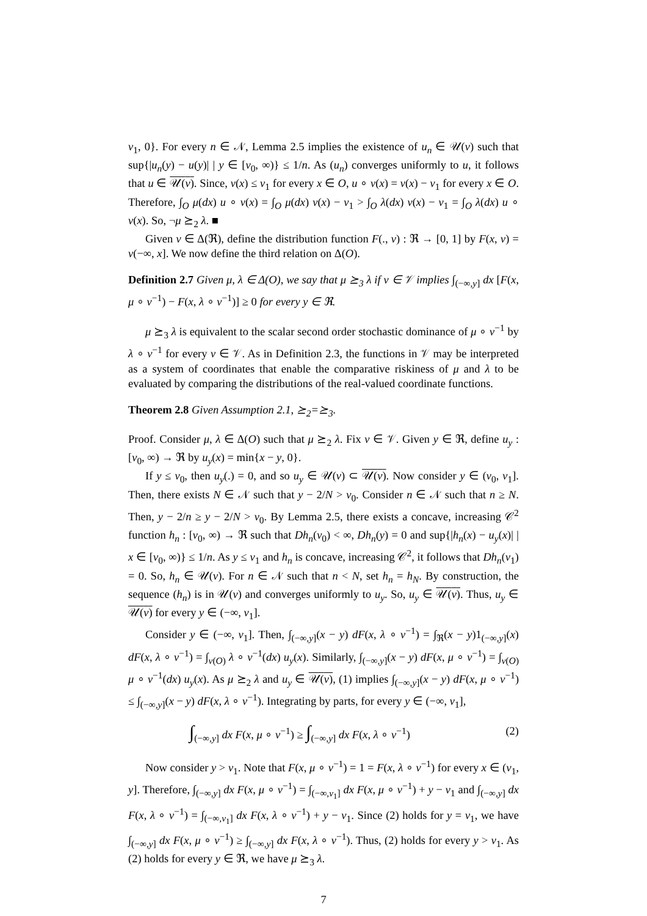v<sub>1</sub>, 0}. For every n ∈ 𝒩, Lemma 2.5 implies the existence of u<sub>n</sub> ∈ 𝒰(v) such that sup{|u<sub>n</sub>(y) − u(y)| | y ∈ [v<sub>0</sub>, ∞)} ≤ 1/n. As (u<sub>n</sub>) converges uniformly to u, it follows that u ∈ 𝒰(v). Since, v(x) ≤ v<sub>1</sub> for every x ∈ O, u ∘ v(x) = v(x) − v<sub>1</sub> for every x ∈ O. Therefore, ∫<sub>O</sub> μ(dx) u ∘ v(x) = ∫<sub>O</sub> μ(dx) v(x) − v<sub>1</sub> > ∫<sub>O</sub> λ(dx) v(x) − v<sub>1</sub> = ∫<sub>O</sub> λ(dx) u ∘ v(x). So, ¬μ ⪰<sub>2</sub> λ. ■
Given ν ∈ Δ(ℜ), define the distribution function F(., ν) : ℜ → [0, 1] by F(x, ν) = ν(−∞, x]. We now define the third relation on Δ(O).
Definition 2.7 Given μ, λ ∈ Δ(O), we say that μ ⪰<sub>3</sub> λ if v ∈ 𝒱 implies ∫<sub>(−∞,y]</sub> dx [F(x, μ ∘ v<sup>−1</sup>) − F(x, λ ∘ v<sup>−1</sup>)] ≥ 0 for every y ∈ ℜ.
μ ⪰<sub>3</sub> λ is equivalent to the scalar second order stochastic dominance of μ ∘ v<sup>−1</sup> by λ ∘ v<sup>−1</sup> for every v ∈ 𝒱. As in Definition 2.3, the functions in 𝒱 may be interpreted as a system of coordinates that enable the comparative riskiness of μ and λ to be evaluated by comparing the distributions of the real-valued coordinate functions.
Theorem 2.8 Given Assumption 2.1, ⪰<sub>2</sub>=⪰<sub>3</sub>.
Proof. Consider μ, λ ∈ Δ(O) such that μ ⪰<sub>2</sub> λ. Fix v ∈ 𝒱. Given y ∈ ℜ, define u<sub>y</sub> : [v<sub>0</sub>, ∞) → ℜ by u<sub>y</sub>(x) = min{x − y, 0}.
If y ≤ v<sub>0</sub>, then u<sub>y</sub>(.) = 0, and so u<sub>y</sub> ∈ 𝒰(v) ⊂ 𝒰(v). Now consider y ∈ (v<sub>0</sub>, v<sub>1</sub>]. Then, there exists N ∈ 𝒩 such that y − 2/N > v<sub>0</sub>. Consider n ∈ 𝒩 such that n ≥ N. Then, y − 2/n ≥ y − 2/N > v<sub>0</sub>. By Lemma 2.5, there exists a concave, increasing 𝒞<sup>2</sup> function h<sub>n</sub> : [v<sub>0</sub>, ∞) → ℜ such that Dh<sub>n</sub>(v<sub>0</sub>) < ∞, Dh<sub>n</sub>(y) = 0 and sup{|h<sub>n</sub>(x) − u<sub>y</sub>(x)| | x ∈ [v<sub>0</sub>, ∞)} ≤ 1/n. As y ≤ v<sub>1</sub> and h<sub>n</sub> is concave, increasing 𝒞<sup>2</sup>, it follows that Dh<sub>n</sub>(v<sub>1</sub>) = 0. So, h<sub>n</sub> ∈ 𝒰(v). For n ∈ 𝒩 such that n < N, set h<sub>n</sub> = h<sub>N</sub>. By construction, the sequence (h<sub>n</sub>) is in 𝒰(v) and converges uniformly to u<sub>y</sub>. So, u<sub>y</sub> ∈ 𝒰(v). Thus, u<sub>y</sub> ∈ 𝒰(v) for every y ∈ (−∞, v<sub>1</sub>].
Consider y ∈ (−∞, v<sub>1</sub>]. Then, ∫<sub>(−∞,y]</sub>(x − y) dF(x, λ ∘ v<sup>−1</sup>) = ∫<sub>ℜ</sub>(x − y)1<sub>(−∞,y]</sub>(x) dF(x, λ ∘ v<sup>−1</sup>) = ∫<sub>v(O)</sub> λ ∘ v<sup>−1</sup>(dx) u<sub>y</sub>(x). Similarly, ∫<sub>(−∞,y]</sub>(x − y) dF(x, μ ∘ v<sup>−1</sup>) = ∫<sub>v(O)</sub> μ ∘ v<sup>−1</sup>(dx) u<sub>y</sub>(x). As μ ⪰<sub>2</sub> λ and u<sub>y</sub> ∈ 𝒰(v), (1) implies ∫<sub>(−∞,y]</sub>(x − y) dF(x, μ ∘ v<sup>−1</sup>) ≤ ∫<sub>(−∞,y]</sub>(x − y) dF(x, λ ∘ v<sup>−1</sup>). Integrating by parts, for every y ∈ (−∞, v<sub>1</sub>],
∫<sub>(−∞,y]</sub> dx F(x, μ ∘ v<sup>−1</sup>) ≥ ∫<sub>(−∞,y]</sub> dx F(x, λ ∘ v<sup>−1</sup>) (2)
Now consider y > v<sub>1</sub>. Note that F(x, μ ∘ v<sup>−1</sup>) = 1 = F(x, λ ∘ v<sup>−1</sup>) for every x ∈ (v<sub>1</sub>, y]. Therefore, ∫<sub>(−∞,y]</sub> dx F(x, μ ∘ v<sup>−1</sup>) = ∫<sub>(−∞,v<sub>1</sub>]</sub> dx F(x, μ ∘ v<sup>−1</sup>) + y − v<sub>1</sub> and ∫<sub>(−∞,y]</sub> dx F(x, λ ∘ v<sup>−1</sup>) = ∫<sub>(−∞,v<sub>1</sub>]</sub> dx F(x, λ ∘ v<sup>−1</sup>) + y − v<sub>1</sub>. Since (2) holds for y = v<sub>1</sub>, we have ∫<sub>(−∞,y]</sub> dx F(x, μ ∘ v<sup>−1</sup>) ≥ ∫<sub>(−∞,y]</sub> dx F(x, λ ∘ v<sup>−1</sup>). Thus, (2) holds for every y > v<sub>1</sub>. As (2) holds for every y ∈ ℜ, we have μ ⪰<sub>3</sub> λ.
7